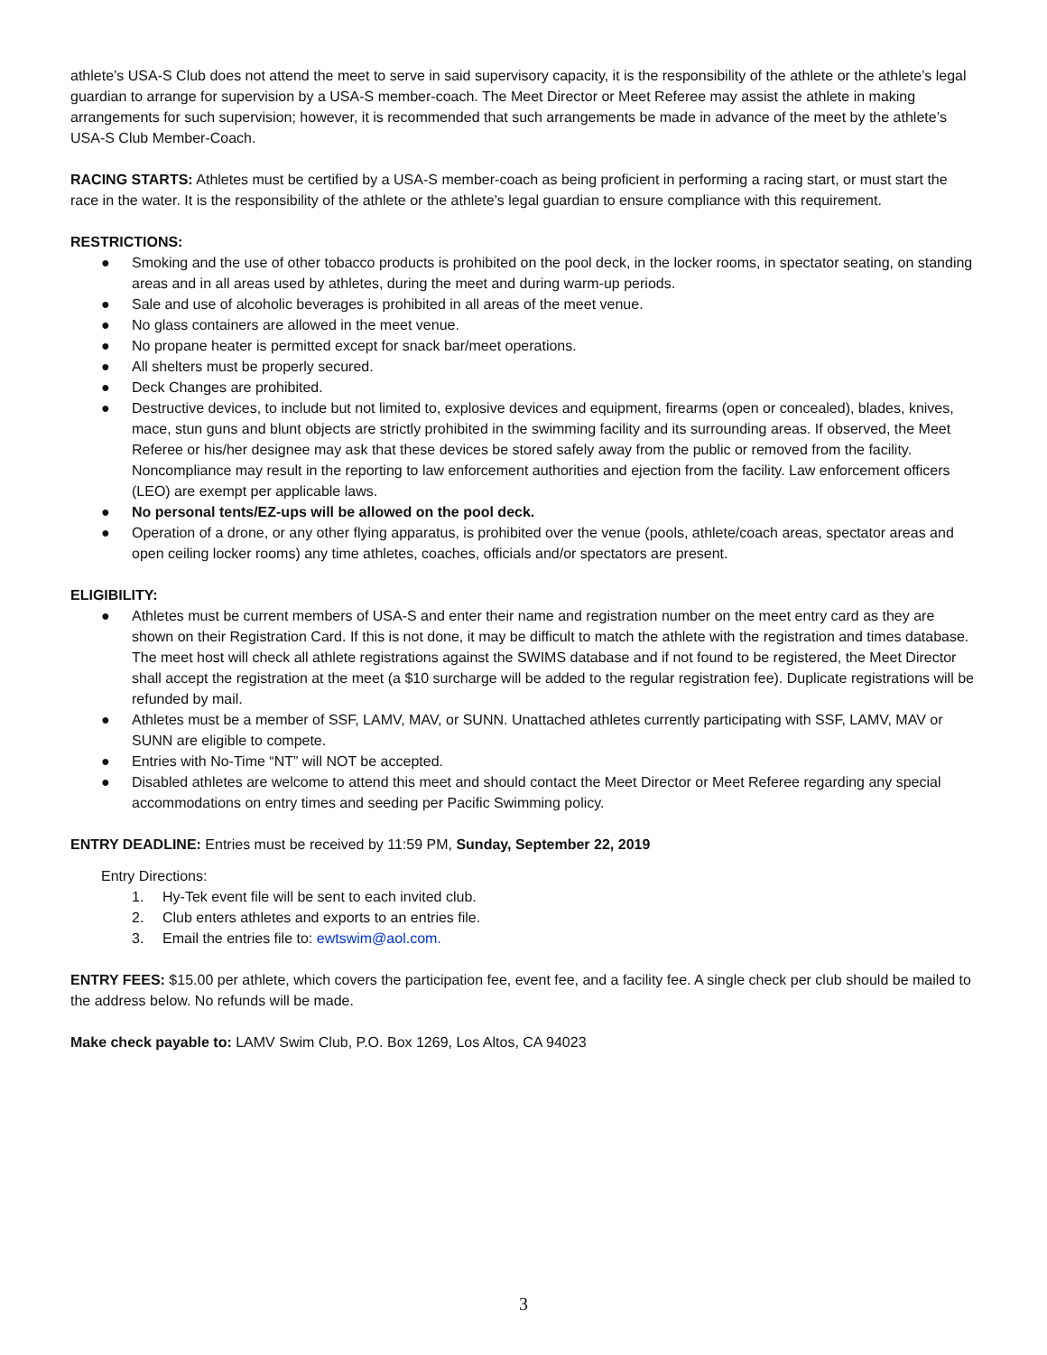athlete’s USA-S Club does not attend the meet to serve in said supervisory capacity, it is the responsibility of the athlete or the athlete’s legal guardian to arrange for supervision by a USA-S member-coach. The Meet Director or Meet Referee may assist the athlete in making arrangements for such supervision; however, it is recommended that such arrangements be made in advance of the meet by the athlete’s USA-S Club Member-Coach.
RACING STARTS: Athletes must be certified by a USA-S member-coach as being proficient in performing a racing start, or must start the race in the water. It is the responsibility of the athlete or the athlete’s legal guardian to ensure compliance with this requirement.
RESTRICTIONS:
● Smoking and the use of other tobacco products is prohibited on the pool deck, in the locker rooms, in spectator seating, on standing areas and in all areas used by athletes, during the meet and during warm-up periods.
● Sale and use of alcoholic beverages is prohibited in all areas of the meet venue.
● No glass containers are allowed in the meet venue.
● No propane heater is permitted except for snack bar/meet operations.
● All shelters must be properly secured.
● Deck Changes are prohibited.
● Destructive devices, to include but not limited to, explosive devices and equipment, firearms (open or concealed), blades, knives, mace, stun guns and blunt objects are strictly prohibited in the swimming facility and its surrounding areas. If observed, the Meet Referee or his/her designee may ask that these devices be stored safely away from the public or removed from the facility. Noncompliance may result in the reporting to law enforcement authorities and ejection from the facility. Law enforcement officers (LEO) are exempt per applicable laws.
● No personal tents/EZ-ups will be allowed on the pool deck.
● Operation of a drone, or any other flying apparatus, is prohibited over the venue (pools, athlete/coach areas, spectator areas and open ceiling locker rooms) any time athletes, coaches, officials and/or spectators are present.
ELIGIBILITY:
● Athletes must be current members of USA-S and enter their name and registration number on the meet entry card as they are shown on their Registration Card. If this is not done, it may be difficult to match the athlete with the registration and times database. The meet host will check all athlete registrations against the SWIMS database and if not found to be registered, the Meet Director shall accept the registration at the meet (a $10 surcharge will be added to the regular registration fee). Duplicate registrations will be refunded by mail.
● Athletes must be a member of SSF, LAMV, MAV, or SUNN. Unattached athletes currently participating with SSF, LAMV, MAV or SUNN are eligible to compete.
● Entries with No-Time “NT” will NOT be accepted.
● Disabled athletes are welcome to attend this meet and should contact the Meet Director or Meet Referee regarding any special accommodations on entry times and seeding per Pacific Swimming policy.
ENTRY DEADLINE: Entries must be received by 11:59 PM, Sunday, September 22, 2019
Entry Directions:
1. Hy-Tek event file will be sent to each invited club.
2. Club enters athletes and exports to an entries file.
3. Email the entries file to: ewtswim@aol.com.
ENTRY FEES: $15.00 per athlete, which covers the participation fee, event fee, and a facility fee. A single check per club should be mailed to the address below. No refunds will be made.
Make check payable to: LAMV Swim Club, P.O. Box 1269, Los Altos, CA 94023
3